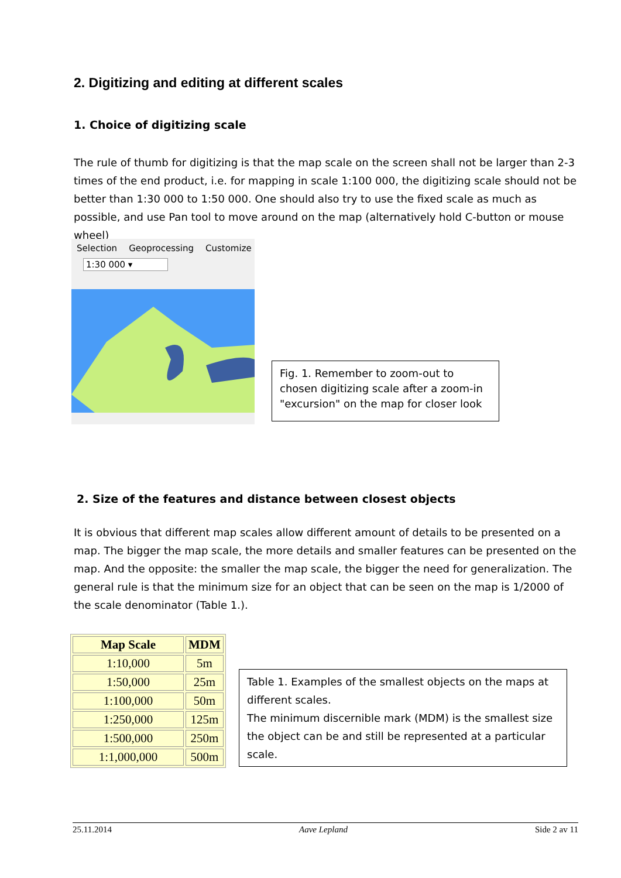2. Digitizing and editing at different scales
1. Choice of digitizing scale
The rule of thumb for digitizing is that the map scale on the screen shall not be larger than 2-3 times of the end product, i.e. for mapping in scale 1:100 000, the digitizing scale should not be better than 1:30 000 to 1:50 000. One should also try to use the fixed scale as much as possible, and use Pan tool to move around on the map (alternatively hold C-button or mouse wheel)
Selection Geoprocessing Customize
1:30 000 ▾
Fig. 1. Remember to zoom-out to chosen digitizing scale after a zoom-in "excursion" on the map for closer look
2. Size of the features and distance between closest objects
It is obvious that different map scales allow different amount of details to be presented on a map. The bigger the map scale, the more details and smaller features can be presented on the map. And the opposite: the smaller the map scale, the bigger the need for generalization. The general rule is that the minimum size for an object that can be seen on the map is 1/2000 of the scale denominator (Table 1.).
| Map Scale | MDM |
| --- | --- |
| 1:10,000 | 5m |
| 1:50,000 | 25m |
| 1:100,000 | 50m |
| 1:250,000 | 125m |
| 1:500,000 | 250m |
| 1:1,000,000 | 500m |
Table 1. Examples of the smallest objects on the maps at different scales.
The minimum discernible mark (MDM) is the smallest size the object can be and still be represented at a particular scale.
25.11.2014 Aave Lepland Side 2 av 11